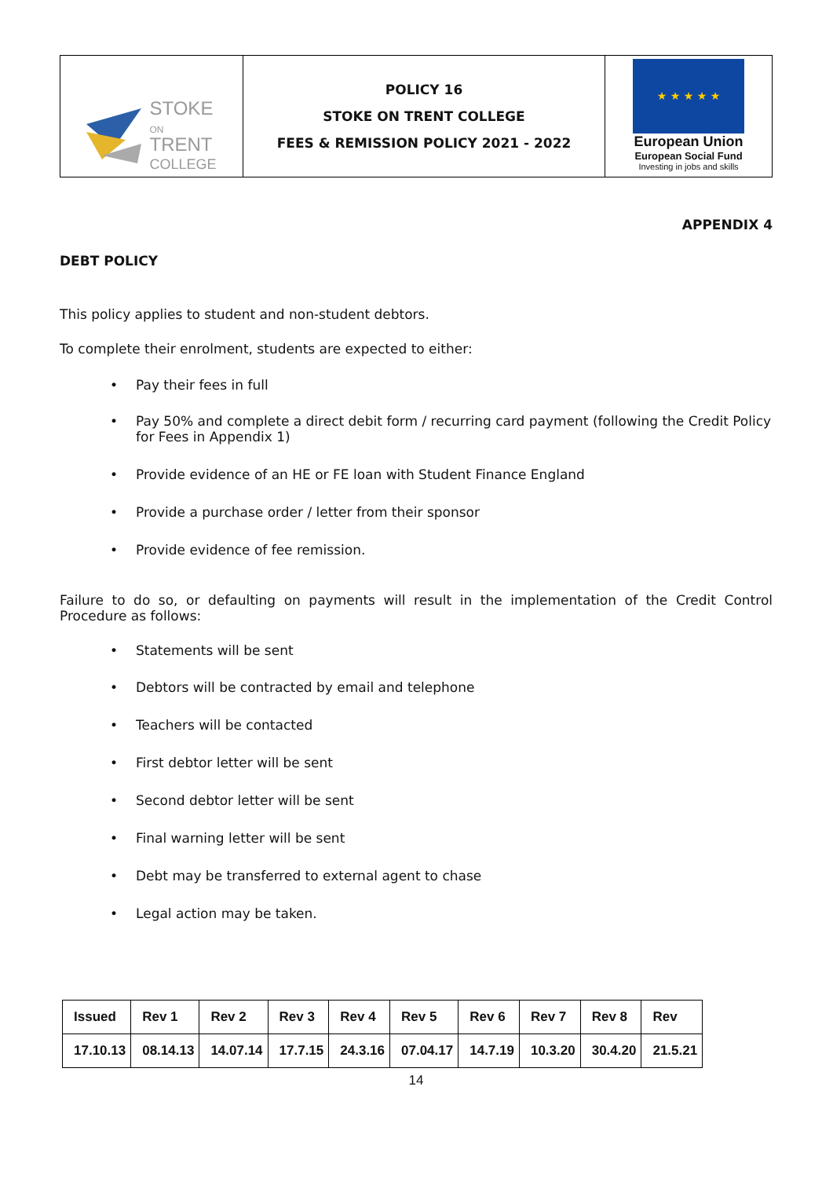| STOKE ON TRENT COLLEGE | POLICY 16 STOKE ON TRENT COLLEGE FEES & REMISSION POLICY 2021 - 2022 | ★ ★ ★ ★ ★ European Union European Social Fund Investing in jobs and skills |
APPENDIX 4
DEBT POLICY
This policy applies to student and non-student debtors.
To complete their enrolment, students are expected to either:
• Pay their fees in full
• Pay 50% and complete a direct debit form / recurring card payment (following the Credit Policy for Fees in Appendix 1)
• Provide evidence of an HE or FE loan with Student Finance England
• Provide a purchase order / letter from their sponsor
• Provide evidence of fee remission.
Failure to do so, or defaulting on payments will result in the implementation of the Credit Control Procedure as follows:
• Statements will be sent
• Debtors will be contracted by email and telephone
• Teachers will be contacted
• First debtor letter will be sent
• Second debtor letter will be sent
• Final warning letter will be sent
• Debt may be transferred to external agent to chase
• Legal action may be taken.
| Issued | Rev 1 | Rev 2 | Rev 3 | Rev 4 | Rev 5 | Rev 6 | Rev 7 | Rev 8 | Rev |
| 17.10.13 | 08.14.13 | 14.07.14 | 17.7.15 | 24.3.16 | 07.04.17 | 14.7.19 | 10.3.20 | 30.4.20 | 21.5.21 |
14